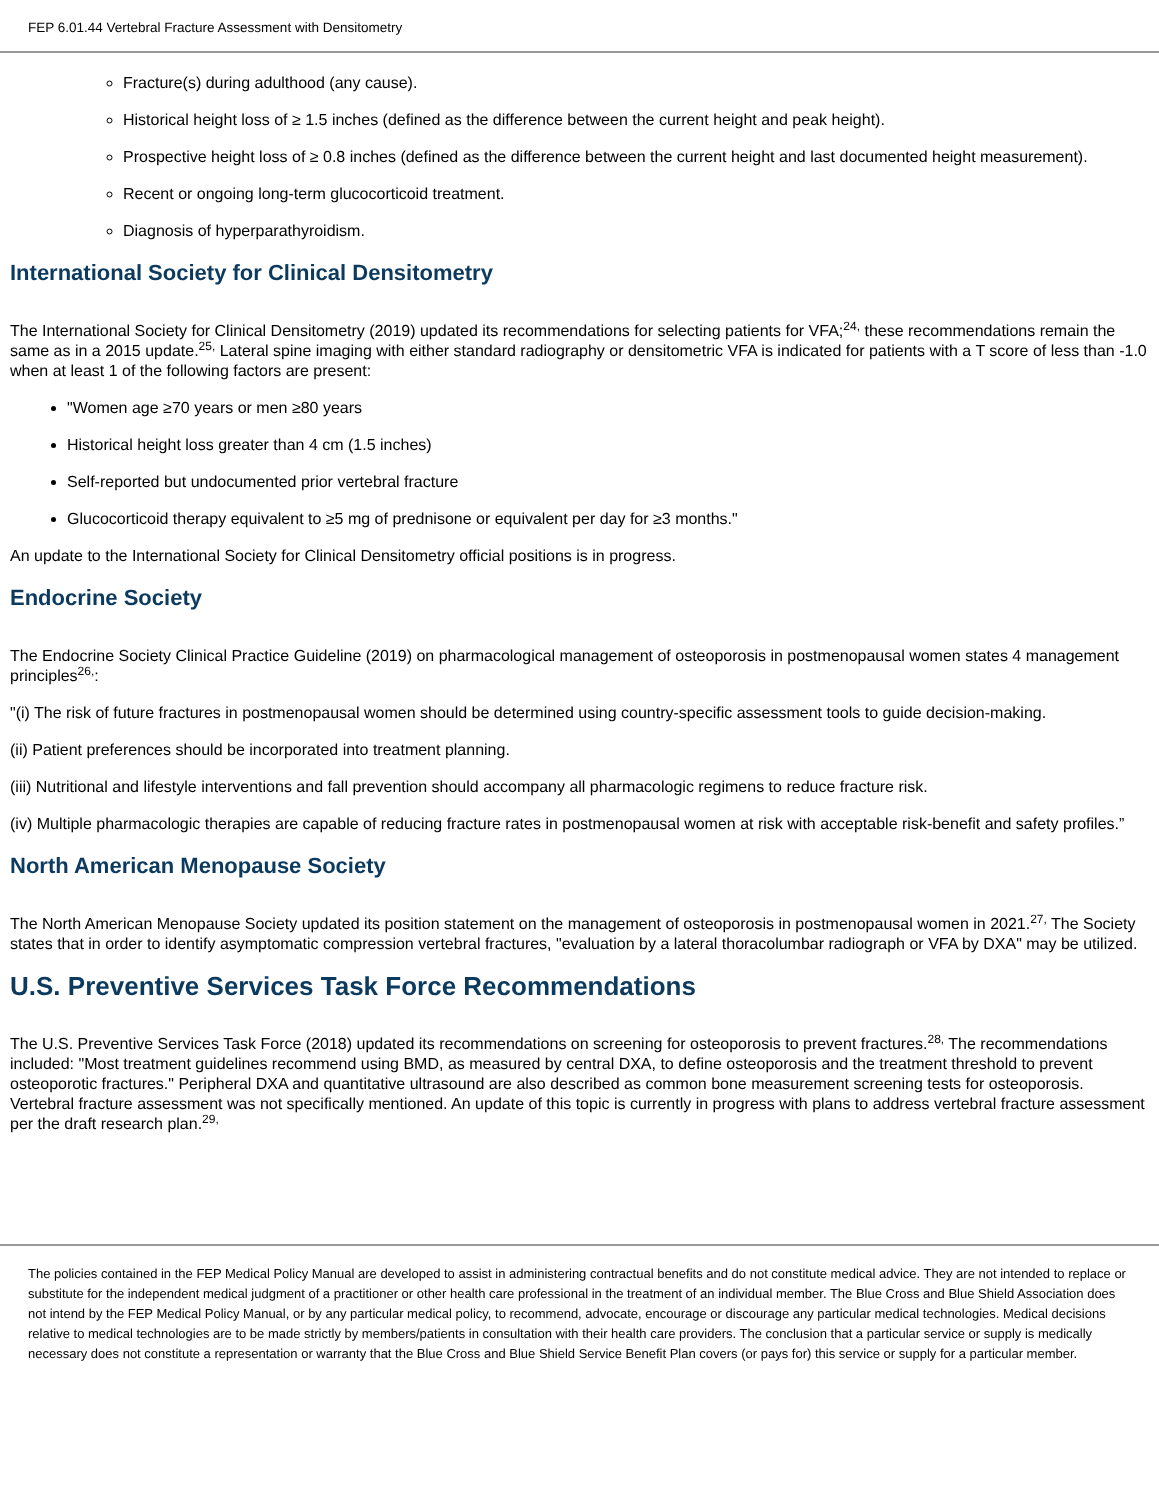FEP 6.01.44 Vertebral Fracture Assessment with Densitometry
Fracture(s) during adulthood (any cause).
Historical height loss of ≥ 1.5 inches (defined as the difference between the current height and peak height).
Prospective height loss of ≥ 0.8 inches (defined as the difference between the current height and last documented height measurement).
Recent or ongoing long-term glucocorticoid treatment.
Diagnosis of hyperparathyroidism.
International Society for Clinical Densitometry
The International Society for Clinical Densitometry (2019) updated its recommendations for selecting patients for VFA;<sup>24,</sup> these recommendations remain the same as in a 2015 update.<sup>25,</sup> Lateral spine imaging with either standard radiography or densitometric VFA is indicated for patients with a T score of less than -1.0 when at least 1 of the following factors are present:
"Women age ≥70 years or men ≥80 years
Historical height loss greater than 4 cm (1.5 inches)
Self-reported but undocumented prior vertebral fracture
Glucocorticoid therapy equivalent to ≥5 mg of prednisone or equivalent per day for ≥3 months."
An update to the International Society for Clinical Densitometry official positions is in progress.
Endocrine Society
The Endocrine Society Clinical Practice Guideline (2019) on pharmacological management of osteoporosis in postmenopausal women states 4 management principles<sup>26,</sup>:
"(i) The risk of future fractures in postmenopausal women should be determined using country-specific assessment tools to guide decision-making.
(ii) Patient preferences should be incorporated into treatment planning.
(iii) Nutritional and lifestyle interventions and fall prevention should accompany all pharmacologic regimens to reduce fracture risk.
(iv) Multiple pharmacologic therapies are capable of reducing fracture rates in postmenopausal women at risk with acceptable risk-benefit and safety profiles.”
North American Menopause Society
The North American Menopause Society updated its position statement on the management of osteoporosis in postmenopausal women in 2021.<sup>27,</sup> The Society states that in order to identify asymptomatic compression vertebral fractures, "evaluation by a lateral thoracolumbar radiograph or VFA by DXA" may be utilized.
U.S. Preventive Services Task Force Recommendations
The U.S. Preventive Services Task Force (2018) updated its recommendations on screening for osteoporosis to prevent fractures.<sup>28,</sup> The recommendations included: "Most treatment guidelines recommend using BMD, as measured by central DXA, to define osteoporosis and the treatment threshold to prevent osteoporotic fractures." Peripheral DXA and quantitative ultrasound are also described as common bone measurement screening tests for osteoporosis. Vertebral fracture assessment was not specifically mentioned. An update of this topic is currently in progress with plans to address vertebral fracture assessment per the draft research plan.<sup>29,</sup>
The policies contained in the FEP Medical Policy Manual are developed to assist in administering contractual benefits and do not constitute medical advice. They are not intended to replace or substitute for the independent medical judgment of a practitioner or other health care professional in the treatment of an individual member. The Blue Cross and Blue Shield Association does not intend by the FEP Medical Policy Manual, or by any particular medical policy, to recommend, advocate, encourage or discourage any particular medical technologies. Medical decisions relative to medical technologies are to be made strictly by members/patients in consultation with their health care providers. The conclusion that a particular service or supply is medically necessary does not constitute a representation or warranty that the Blue Cross and Blue Shield Service Benefit Plan covers (or pays for) this service or supply for a particular member.